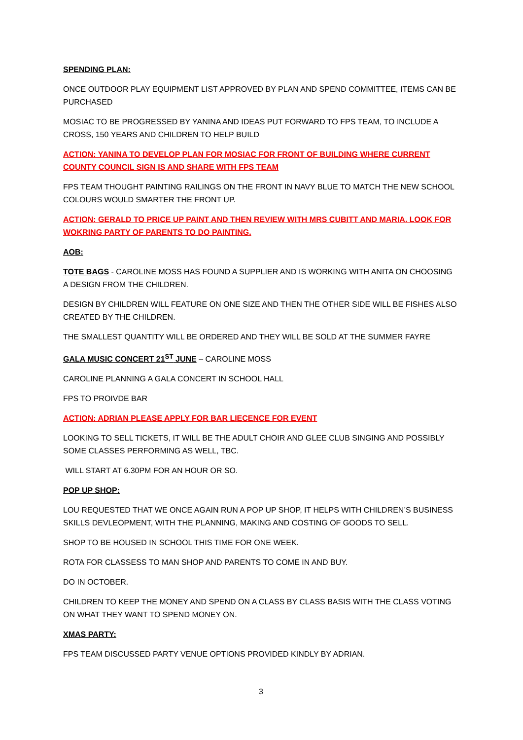SPENDING PLAN:
ONCE OUTDOOR PLAY EQUIPMENT LIST APPROVED BY PLAN AND SPEND COMMITTEE, ITEMS CAN BE PURCHASED
MOSIAC TO BE PROGRESSED BY YANINA AND IDEAS PUT FORWARD TO FPS TEAM, TO INCLUDE A CROSS, 150 YEARS AND CHILDREN TO HELP BUILD
ACTION: YANINA TO DEVELOP PLAN FOR MOSIAC FOR FRONT OF BUILDING WHERE CURRENT COUNTY COUNCIL SIGN IS AND SHARE WITH FPS TEAM
FPS TEAM THOUGHT PAINTING RAILINGS ON THE FRONT IN NAVY BLUE TO MATCH THE NEW SCHOOL COLOURS WOULD SMARTER THE FRONT UP.
ACTION: GERALD TO PRICE UP PAINT AND THEN REVIEW WITH MRS CUBITT AND MARIA. LOOK FOR WOKRING PARTY OF PARENTS TO DO PAINTING.
AOB:
TOTE BAGS - CAROLINE MOSS HAS FOUND A SUPPLIER AND IS WORKING WITH ANITA ON CHOOSING A DESIGN FROM THE CHILDREN.
DESIGN BY CHILDREN WILL FEATURE ON ONE SIZE AND THEN THE OTHER SIDE WILL BE FISHES ALSO CREATED BY THE CHILDREN.
THE SMALLEST QUANTITY WILL BE ORDERED AND THEY WILL BE SOLD AT THE SUMMER FAYRE
GALA MUSIC CONCERT 21<sup>ST</sup> JUNE – CAROLINE MOSS
CAROLINE PLANNING A GALA CONCERT IN SCHOOL HALL
FPS TO PROIVDE BAR
ACTION: ADRIAN PLEASE APPLY FOR BAR LIECENCE FOR EVENT
LOOKING TO SELL TICKETS, IT WILL BE THE ADULT CHOIR AND GLEE CLUB SINGING AND POSSIBLY SOME CLASSES PERFORMING AS WELL, TBC.
WILL START AT 6.30PM FOR AN HOUR OR SO.
POP UP SHOP:
LOU REQUESTED THAT WE ONCE AGAIN RUN A POP UP SHOP, IT HELPS WITH CHILDREN’S BUSINESS SKILLS DEVLEOPMENT, WITH THE PLANNING, MAKING AND COSTING OF GOODS TO SELL.
SHOP TO BE HOUSED IN SCHOOL THIS TIME FOR ONE WEEK.
ROTA FOR CLASSESS TO MAN SHOP AND PARENTS TO COME IN AND BUY.
DO IN OCTOBER.
CHILDREN TO KEEP THE MONEY AND SPEND ON A CLASS BY CLASS BASIS WITH THE CLASS VOTING ON WHAT THEY WANT TO SPEND MONEY ON.
XMAS PARTY:
FPS TEAM DISCUSSED PARTY VENUE OPTIONS PROVIDED KINDLY BY ADRIAN.
3